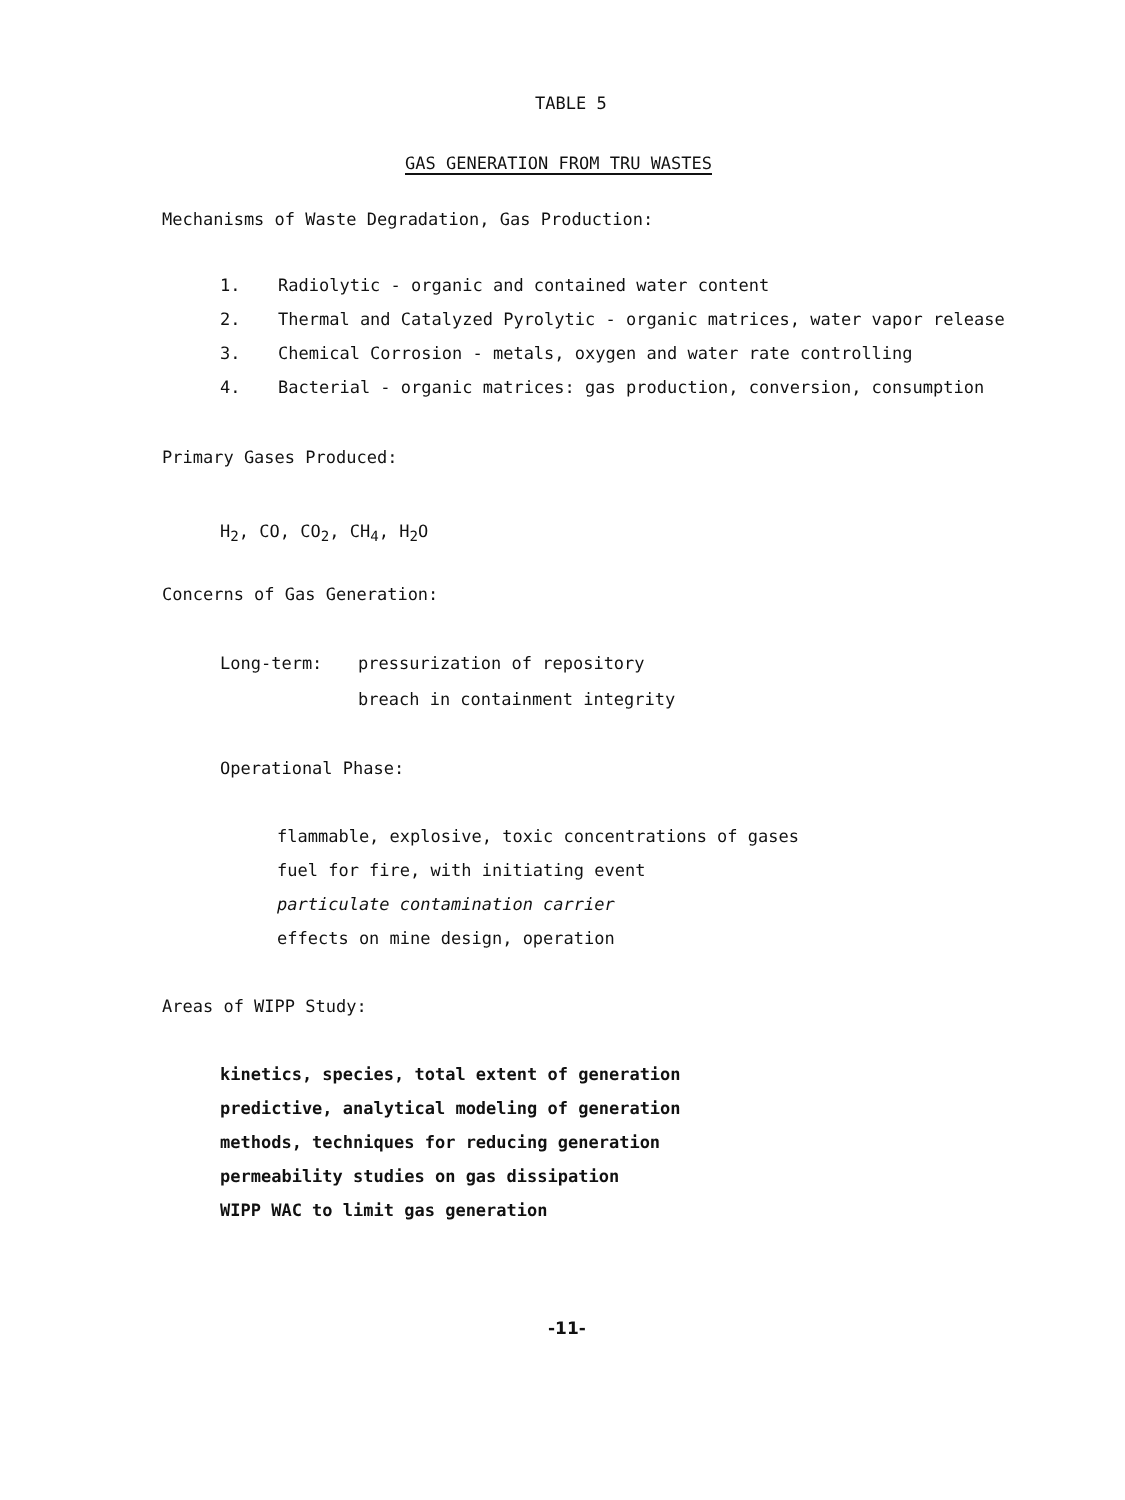TABLE 5
GAS GENERATION FROM TRU WASTES
Mechanisms of Waste Degradation, Gas Production:
1. Radiolytic - organic and contained water content
2. Thermal and Catalyzed Pyrolytic - organic matrices, water vapor release
3. Chemical Corrosion - metals, oxygen and water rate controlling
4. Bacterial - organic matrices: gas production, conversion, consumption
Primary Gases Produced:
H<sub>2</sub>, CO, CO<sub>2</sub>, CH<sub>4</sub>, H<sub>2</sub>O
Concerns of Gas Generation:
Long-term: pressurization of repository
breach in containment integrity
Operational Phase:
flammable, explosive, toxic concentrations of gases
fuel for fire, with initiating event
particulate contamination carrier
effects on mine design, operation
Areas of WIPP Study:
kinetics, species, total extent of generation
predictive, analytical modeling of generation
methods, techniques for reducing generation
permeability studies on gas dissipation
WIPP WAC to limit gas generation
-11-